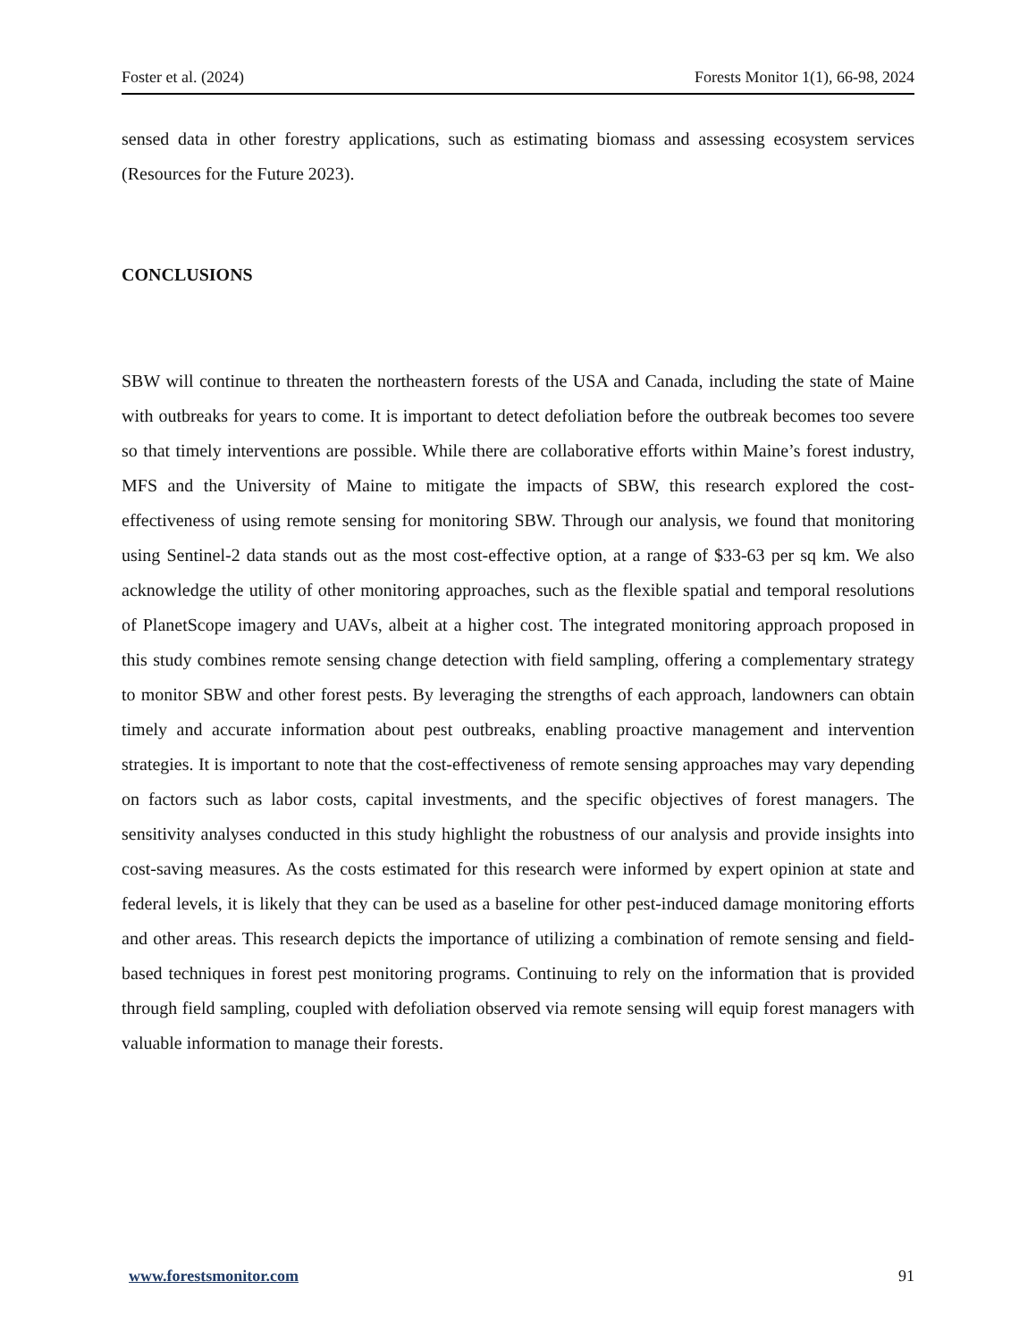Foster et al. (2024) Forests Monitor 1(1), 66-98, 2024
sensed data in other forestry applications, such as estimating biomass and assessing ecosystem services (Resources for the Future 2023).
CONCLUSIONS
SBW will continue to threaten the northeastern forests of the USA and Canada, including the state of Maine with outbreaks for years to come. It is important to detect defoliation before the outbreak becomes too severe so that timely interventions are possible. While there are collaborative efforts within Maine’s forest industry, MFS and the University of Maine to mitigate the impacts of SBW, this research explored the cost-effectiveness of using remote sensing for monitoring SBW. Through our analysis, we found that monitoring using Sentinel-2 data stands out as the most cost-effective option, at a range of $33-63 per sq km. We also acknowledge the utility of other monitoring approaches, such as the flexible spatial and temporal resolutions of PlanetScope imagery and UAVs, albeit at a higher cost. The integrated monitoring approach proposed in this study combines remote sensing change detection with field sampling, offering a complementary strategy to monitor SBW and other forest pests. By leveraging the strengths of each approach, landowners can obtain timely and accurate information about pest outbreaks, enabling proactive management and intervention strategies. It is important to note that the cost-effectiveness of remote sensing approaches may vary depending on factors such as labor costs, capital investments, and the specific objectives of forest managers. The sensitivity analyses conducted in this study highlight the robustness of our analysis and provide insights into cost-saving measures. As the costs estimated for this research were informed by expert opinion at state and federal levels, it is likely that they can be used as a baseline for other pest-induced damage monitoring efforts and other areas. This research depicts the importance of utilizing a combination of remote sensing and field-based techniques in forest pest monitoring programs. Continuing to rely on the information that is provided through field sampling, coupled with defoliation observed via remote sensing will equip forest managers with valuable information to manage their forests.
www.forestsmonitor.com 91